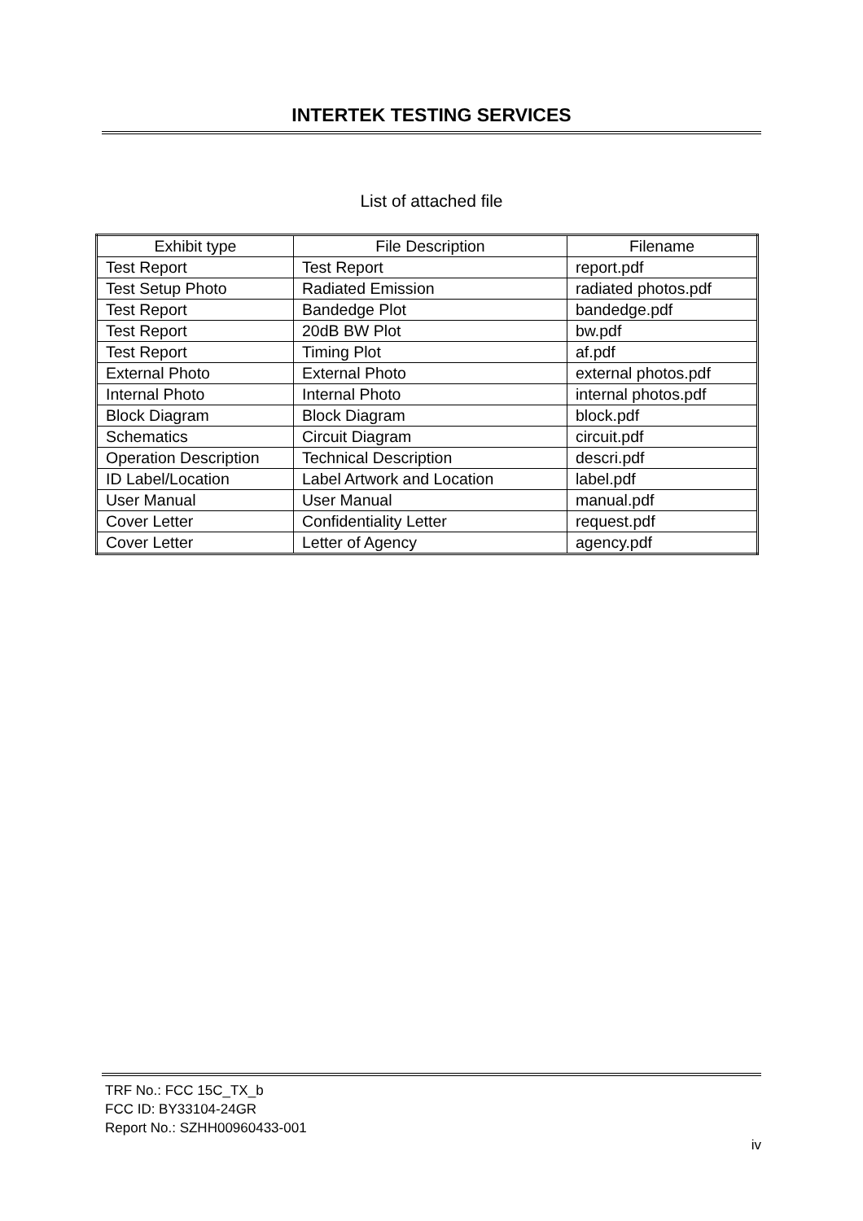INTERTEK TESTING SERVICES
List of attached file
| Exhibit type | File Description | Filename |
| --- | --- | --- |
| Test Report | Test Report | report.pdf |
| Test Setup Photo | Radiated Emission | radiated photos.pdf |
| Test Report | Bandedge Plot | bandedge.pdf |
| Test Report | 20dB BW Plot | bw.pdf |
| Test Report | Timing Plot | af.pdf |
| External Photo | External Photo | external photos.pdf |
| Internal Photo | Internal Photo | internal photos.pdf |
| Block Diagram | Block Diagram | block.pdf |
| Schematics | Circuit Diagram | circuit.pdf |
| Operation Description | Technical Description | descri.pdf |
| ID Label/Location | Label Artwork and Location | label.pdf |
| User Manual | User Manual | manual.pdf |
| Cover Letter | Confidentiality Letter | request.pdf |
| Cover Letter | Letter of Agency | agency.pdf |
TRF No.: FCC 15C_TX_b
FCC ID: BY33104-24GR
Report No.: SZHH00960433-001
iv